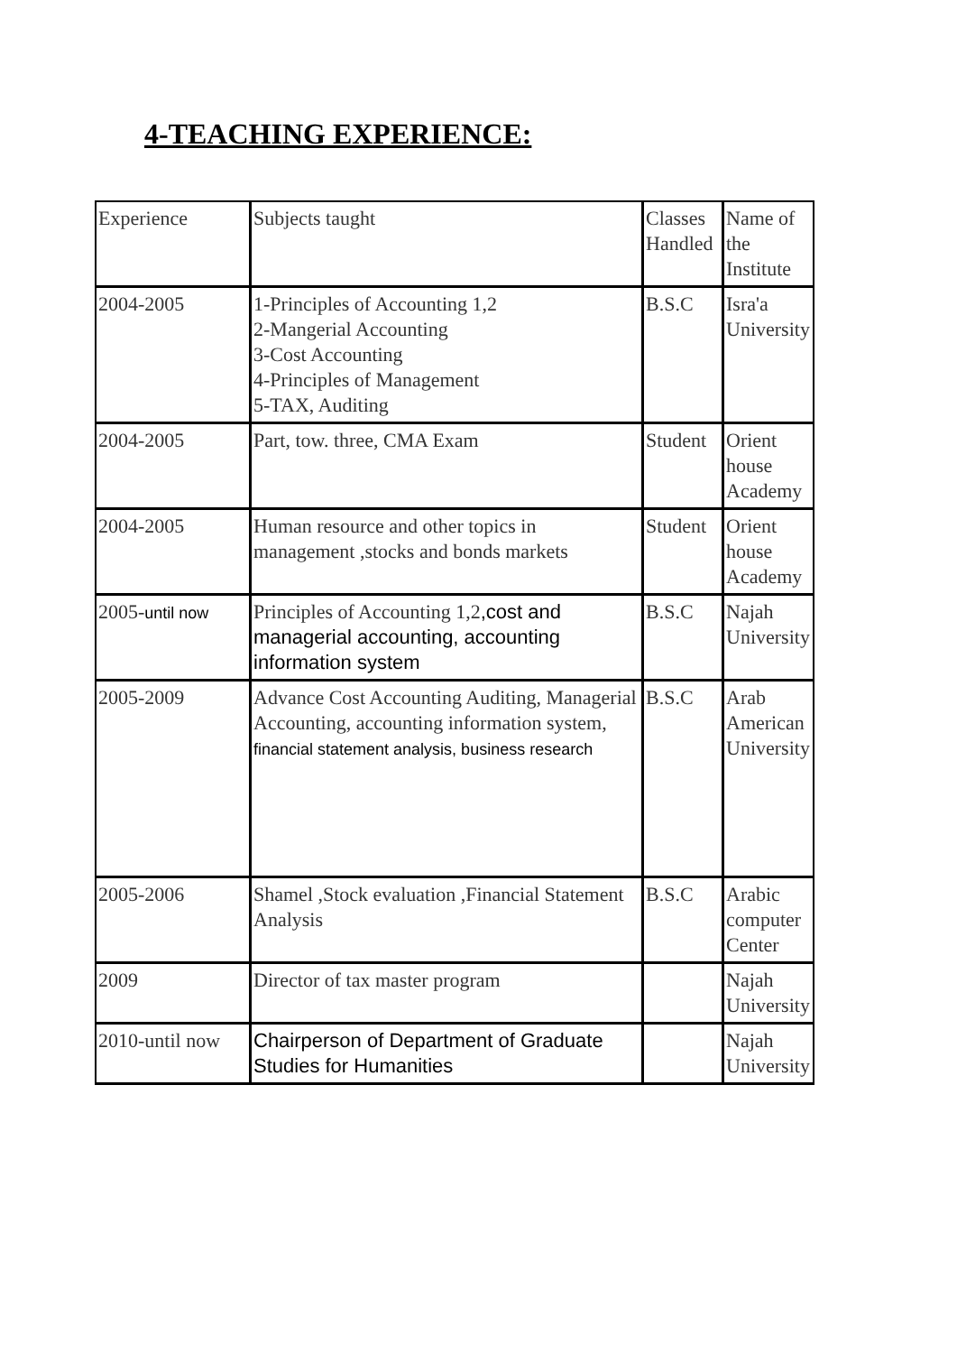4-TEACHING EXPERIENCE:
| Experience | Subjects taught | Classes Handled | Name of the Institute |
| 2004-2005 | 1-Principles of Accounting 1,2 2-Mangerial Accounting 3-Cost Accounting 4-Principles of Management 5-TAX, Auditing | B.S.C | Isra'a University |
| 2004-2005 | Part, tow. three, CMA Exam | Student | Orient house Academy |
| 2004-2005 | Human resource and other topics in management ,stocks and bonds markets | Student | Orient house Academy |
| 2005- until now | Principles of Accounting 1,2 ,cost and managerial accounting, accounting information system | B.S.C | Najah University |
| 2005-2009 | Advance Cost Accounting Auditing, Managerial Accounting, accounting information system, financial statement analysis, business research | B.S.C | Arab American University |
| 2005-2006 | Shamel ,Stock evaluation ,Financial Statement Analysis | B.S.C | Arabic computer Center |
| 2009 | Director of tax master program | | Najah University |
| 2010-until now | Chairperson of Department of Graduate Studies for Humanities | | Najah University |